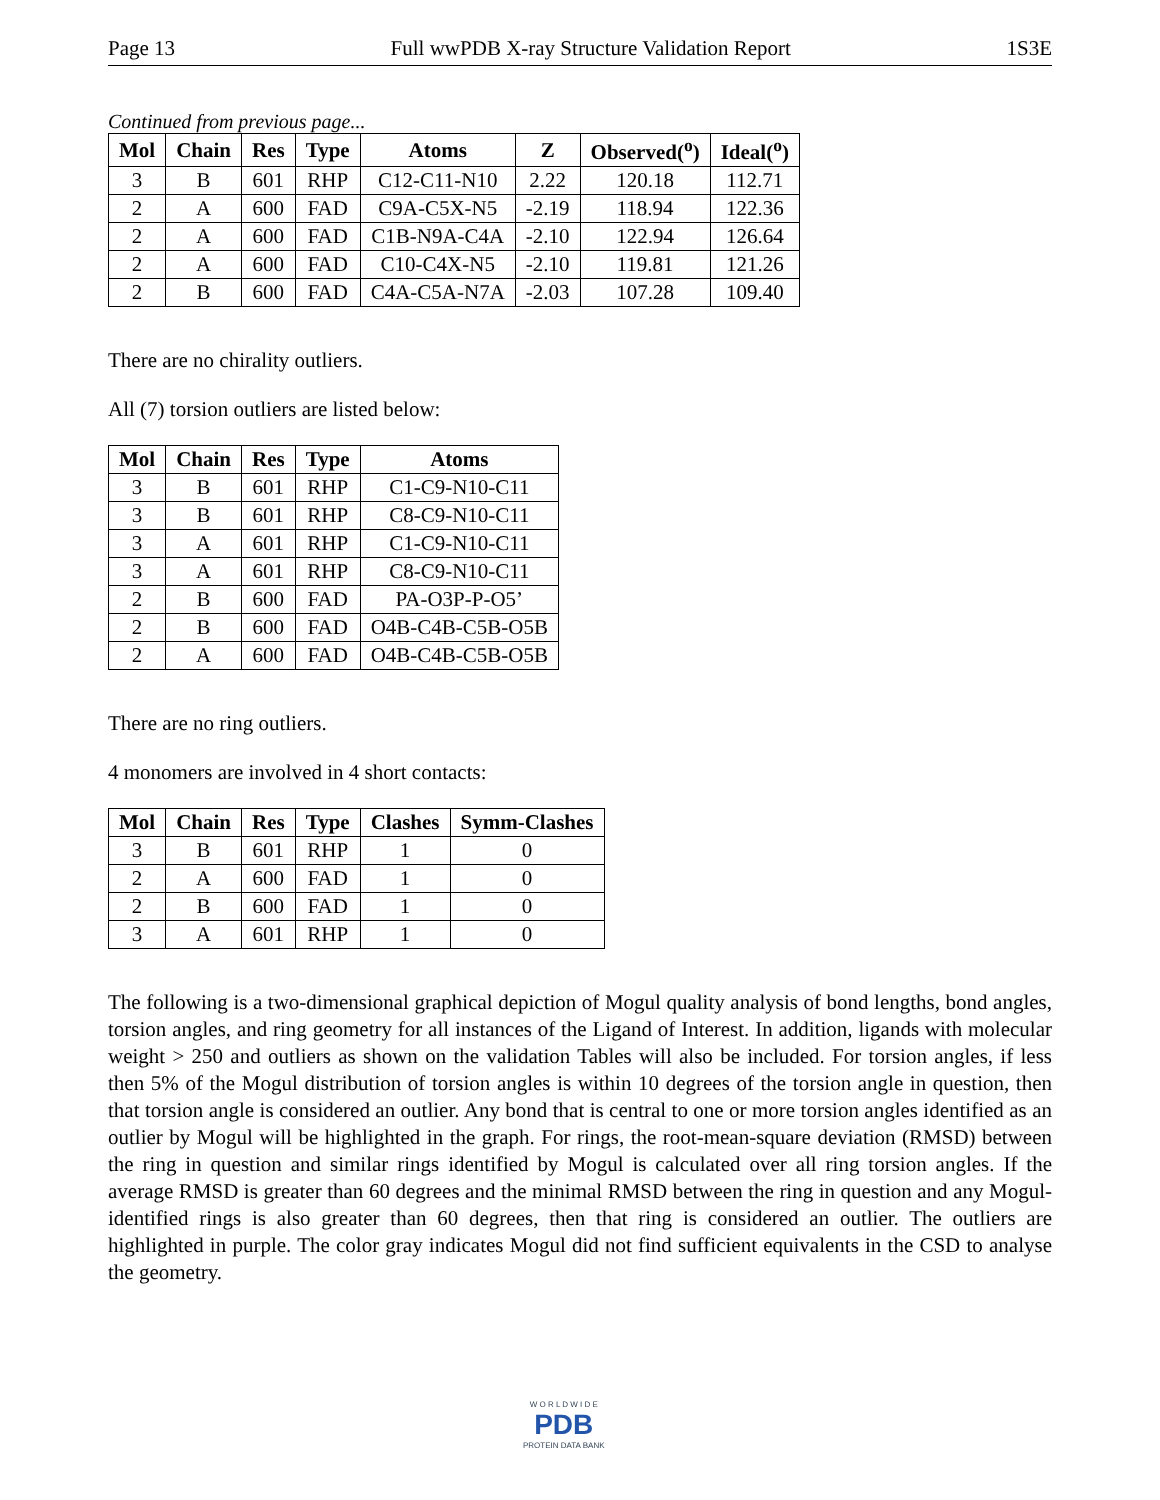Page 13 Full wwPDB X-ray Structure Validation Report 1S3E
Continued from previous page...
| Mol | Chain | Res | Type | Atoms | Z | Observed(<sup>o</sup>) | Ideal(<sup>o</sup>) |
| --- | --- | --- | --- | --- | --- | --- | --- |
| 3 | B | 601 | RHP | C12-C11-N10 | 2.22 | 120.18 | 112.71 |
| 2 | A | 600 | FAD | C9A-C5X-N5 | -2.19 | 118.94 | 122.36 |
| 2 | A | 600 | FAD | C1B-N9A-C4A | -2.10 | 122.94 | 126.64 |
| 2 | A | 600 | FAD | C10-C4X-N5 | -2.10 | 119.81 | 121.26 |
| 2 | B | 600 | FAD | C4A-C5A-N7A | -2.03 | 107.28 | 109.40 |
There are no chirality outliers.
All (7) torsion outliers are listed below:
| Mol | Chain | Res | Type | Atoms |
| --- | --- | --- | --- | --- |
| 3 | B | 601 | RHP | C1-C9-N10-C11 |
| 3 | B | 601 | RHP | C8-C9-N10-C11 |
| 3 | A | 601 | RHP | C1-C9-N10-C11 |
| 3 | A | 601 | RHP | C8-C9-N10-C11 |
| 2 | B | 600 | FAD | PA-O3P-P-O5’ |
| 2 | B | 600 | FAD | O4B-C4B-C5B-O5B |
| 2 | A | 600 | FAD | O4B-C4B-C5B-O5B |
There are no ring outliers.
4 monomers are involved in 4 short contacts:
| Mol | Chain | Res | Type | Clashes | Symm-Clashes |
| --- | --- | --- | --- | --- | --- |
| 3 | B | 601 | RHP | 1 | 0 |
| 2 | A | 600 | FAD | 1 | 0 |
| 2 | B | 600 | FAD | 1 | 0 |
| 3 | A | 601 | RHP | 1 | 0 |
The following is a two-dimensional graphical depiction of Mogul quality analysis of bond lengths, bond angles, torsion angles, and ring geometry for all instances of the Ligand of Interest. In addition, ligands with molecular weight > 250 and outliers as shown on the validation Tables will also be included. For torsion angles, if less then 5% of the Mogul distribution of torsion angles is within 10 degrees of the torsion angle in question, then that torsion angle is considered an outlier. Any bond that is central to one or more torsion angles identified as an outlier by Mogul will be highlighted in the graph. For rings, the root-mean-square deviation (RMSD) between the ring in question and similar rings identified by Mogul is calculated over all ring torsion angles. If the average RMSD is greater than 60 degrees and the minimal RMSD between the ring in question and any Mogul-identified rings is also greater than 60 degrees, then that ring is considered an outlier. The outliers are highlighted in purple. The color gray indicates Mogul did not find sufficient equivalents in the CSD to analyse the geometry.
W O R L D W I D E
PDB
PROTEIN DATA BANK